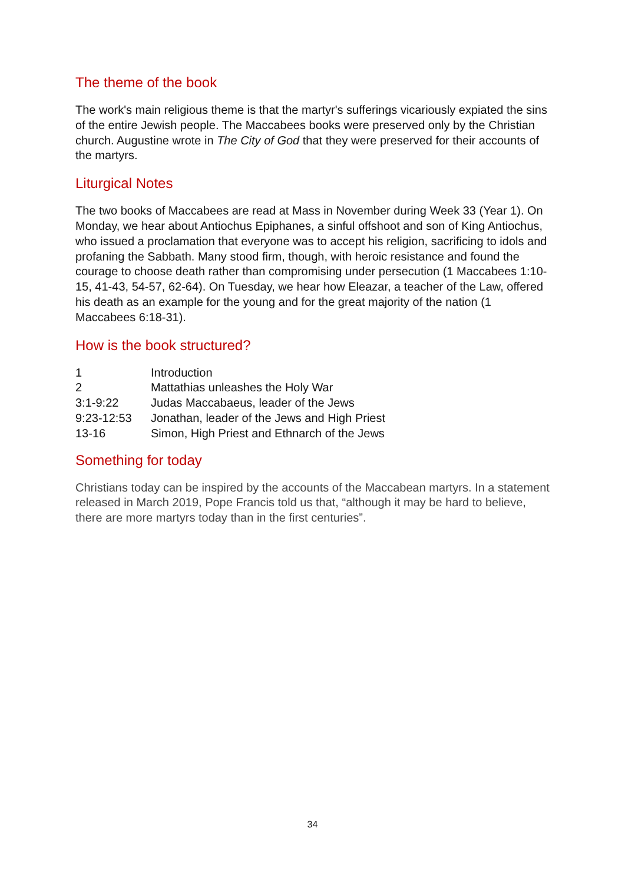The theme of the book
The work's main religious theme is that the martyr's sufferings vicariously expiated the sins of the entire Jewish people. The Maccabees books were preserved only by the Christian church. Augustine wrote in The City of God that they were preserved for their accounts of the martyrs.
Liturgical Notes
The two books of Maccabees are read at Mass in November during Week 33 (Year 1). On Monday, we hear about Antiochus Epiphanes, a sinful offshoot and son of King Antiochus, who issued a proclamation that everyone was to accept his religion, sacrificing to idols and profaning the Sabbath. Many stood firm, though, with heroic resistance and found the courage to choose death rather than compromising under persecution (1 Maccabees 1:10-15, 41-43, 54-57, 62-64). On Tuesday, we hear how Eleazar, a teacher of the Law, offered his death as an example for the young and for the great majority of the nation (1 Maccabees 6:18-31).
How is the book structured?
| 1 | Introduction |
| 2 | Mattathias unleashes the Holy War |
| 3:1-9:22 | Judas Maccabaeus, leader of the Jews |
| 9:23-12:53 | Jonathan, leader of the Jews and High Priest |
| 13-16 | Simon, High Priest and Ethnarch of the Jews |
Something for today
Christians today can be inspired by the accounts of the Maccabean martyrs. In a statement released in March 2019, Pope Francis told us that, “although it may be hard to believe, there are more martyrs today than in the first centuries”.
34